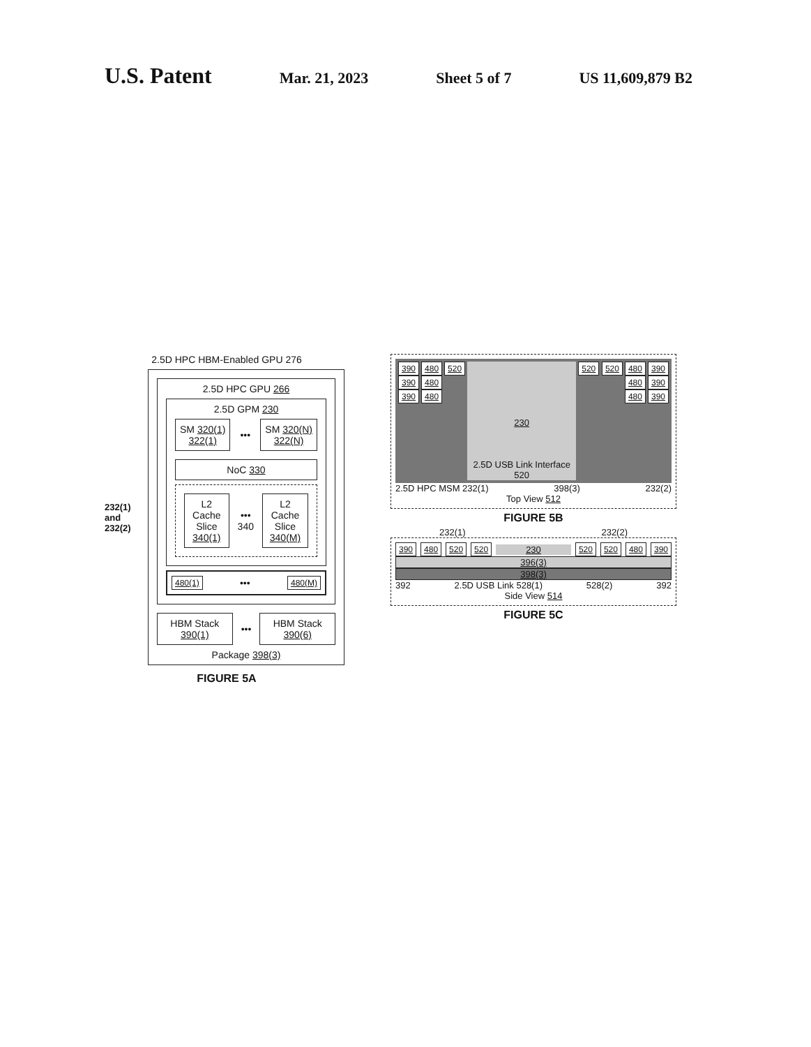U.S. Patent Mar. 21, 2023 Sheet 5 of 7 US 11,609,879 B2
2.5D HPC HBM-Enabled GPU 276
232(1) and 232(2)
2.5D HPC GPU 266
2.5D GPM 230
SM 320(1)
322(1)
•••
SM 320(N)
322(N)
NoC 330
L2 Cache Slice 340(1)
••• 340
L2 Cache Slice 340(M)
480(1) ••• 480(M)
HBM Stack 390(1)
•••
HBM Stack 390(6)
Package 398(3)
FIGURE 5A
390
390
390
480
480
480
520
230
2.5D USB Link Interface 520
520 520 480
480
480
390
390
390
2.5D HPC MSM 232(1) 398(3) 232(2)
Top View 512
FIGURE 5B
232(1) 232(2)
390 480 520 520 230 520 520 480 390
396(3)
398(3)
392 2.5D USB Link 528(1) 528(2) 392
Side View 514
FIGURE 5C